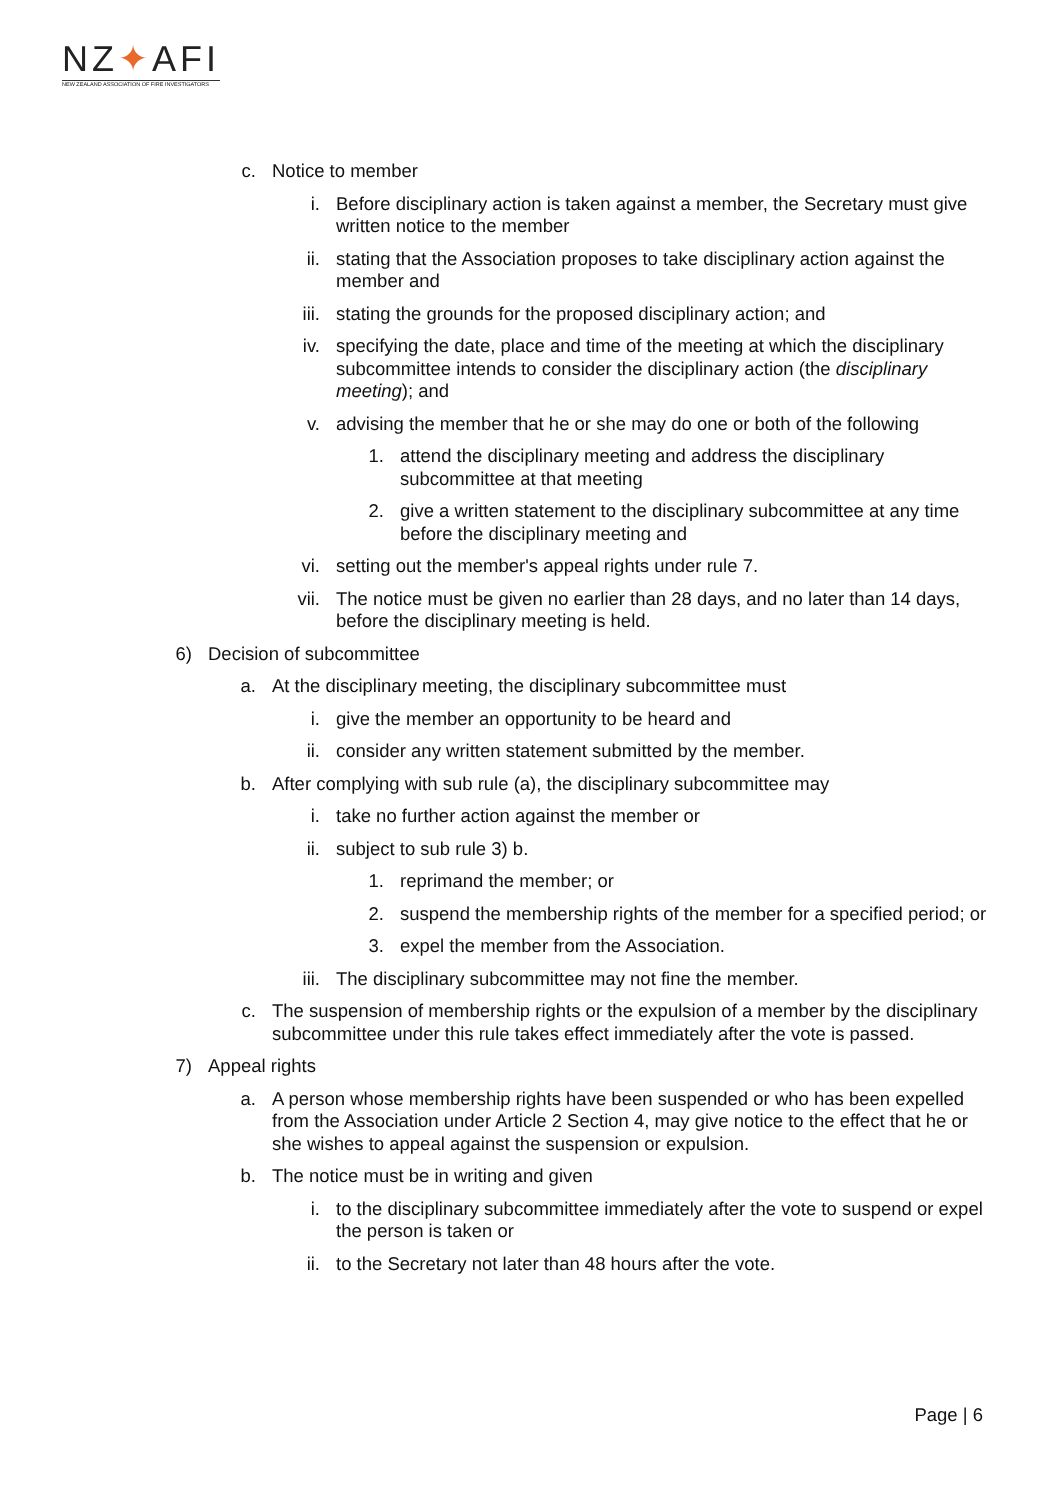NZ✦AFI
NEW ZEALAND ASSOCIATION OF FIRE INVESTIGATORS
c. Notice to member
i. Before disciplinary action is taken against a member, the Secretary must give written notice to the member
ii. stating that the Association proposes to take disciplinary action against the member and
iii. stating the grounds for the proposed disciplinary action; and
iv. specifying the date, place and time of the meeting at which the disciplinary subcommittee intends to consider the disciplinary action (the disciplinary meeting); and
v. advising the member that he or she may do one or both of the following
1. attend the disciplinary meeting and address the disciplinary subcommittee at that meeting
2. give a written statement to the disciplinary subcommittee at any time before the disciplinary meeting and
vi. setting out the member's appeal rights under rule 7.
vii. The notice must be given no earlier than 28 days, and no later than 14 days, before the disciplinary meeting is held.
6) Decision of subcommittee
a. At the disciplinary meeting, the disciplinary subcommittee must
i. give the member an opportunity to be heard and
ii. consider any written statement submitted by the member.
b. After complying with sub rule (a), the disciplinary subcommittee may
i. take no further action against the member or
ii. subject to sub rule 3) b.
1. reprimand the member; or
2. suspend the membership rights of the member for a specified period; or
3. expel the member from the Association.
iii. The disciplinary subcommittee may not fine the member.
c. The suspension of membership rights or the expulsion of a member by the disciplinary subcommittee under this rule takes effect immediately after the vote is passed.
7) Appeal rights
a. A person whose membership rights have been suspended or who has been expelled from the Association under Article 2 Section 4, may give notice to the effect that he or she wishes to appeal against the suspension or expulsion.
b. The notice must be in writing and given
i. to the disciplinary subcommittee immediately after the vote to suspend or expel the person is taken or
ii. to the Secretary not later than 48 hours after the vote.
Page | 6